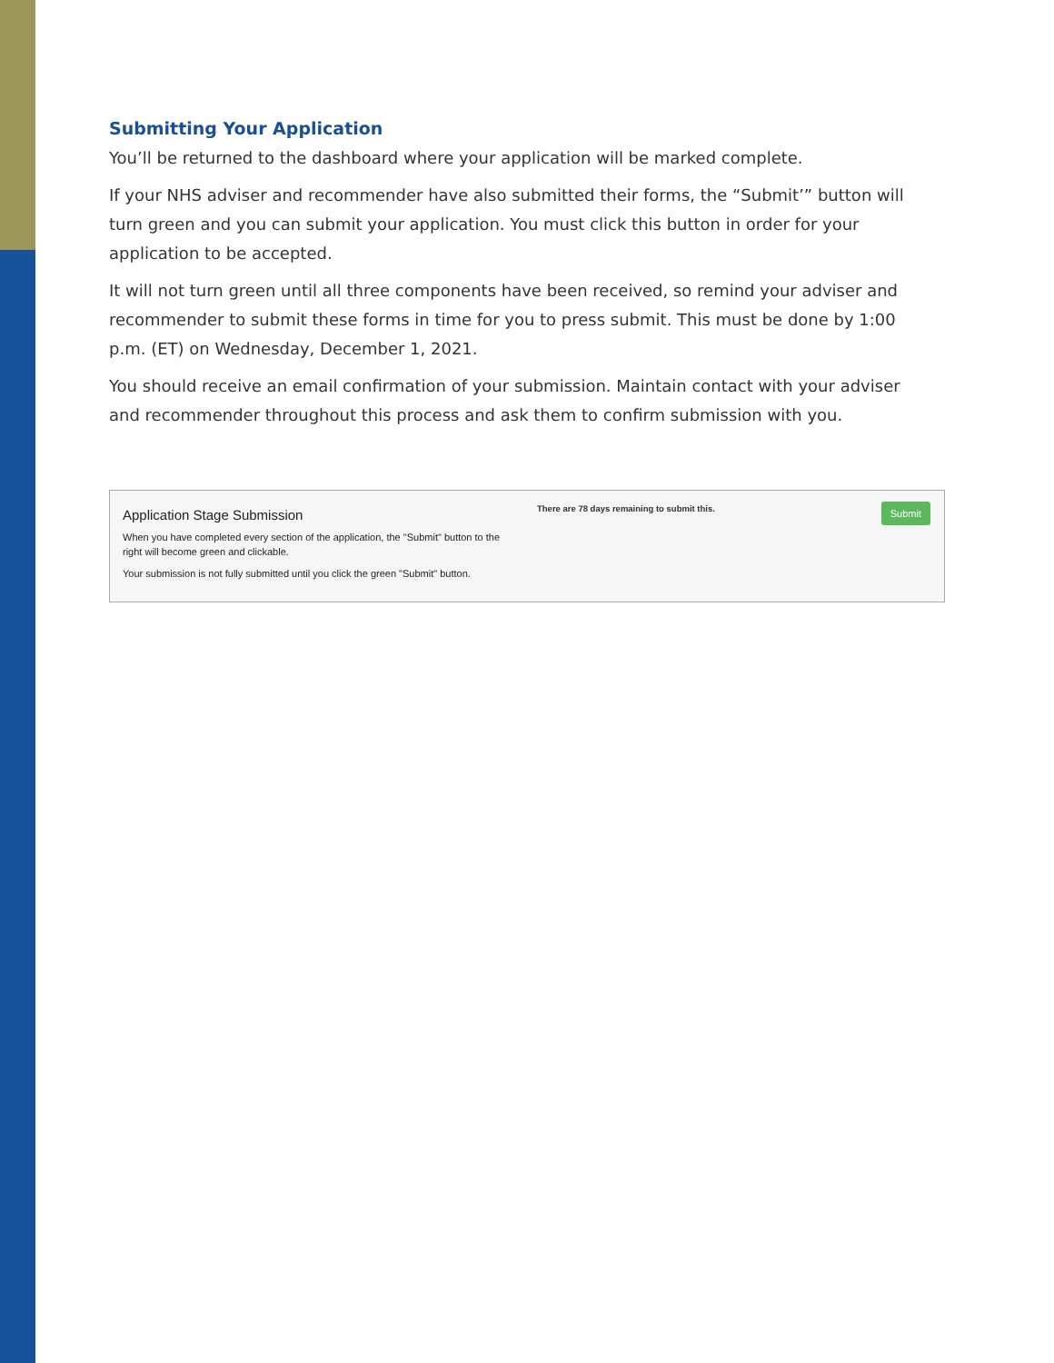Submitting Your Application
You’ll be returned to the dashboard where your application will be marked complete.
If your NHS adviser and recommender have also submitted their forms, the “Submit’” button will turn green and you can submit your application. You must click this button in order for your application to be accepted.
It will not turn green until all three components have been received, so remind your adviser and recommender to submit these forms in time for you to press submit. This must be done by 1:00 p.m. (ET) on Wednesday, December 1, 2021.
You should receive an email confirmation of your submission. Maintain contact with your adviser and recommender throughout this process and ask them to confirm submission with you.
Application Stage Submission
When you have completed every section of the application, the "Submit" button to the right will become green and clickable.
Your submission is not fully submitted until you click the green "Submit" button.
There are 78 days remaining to submit this.
Submit